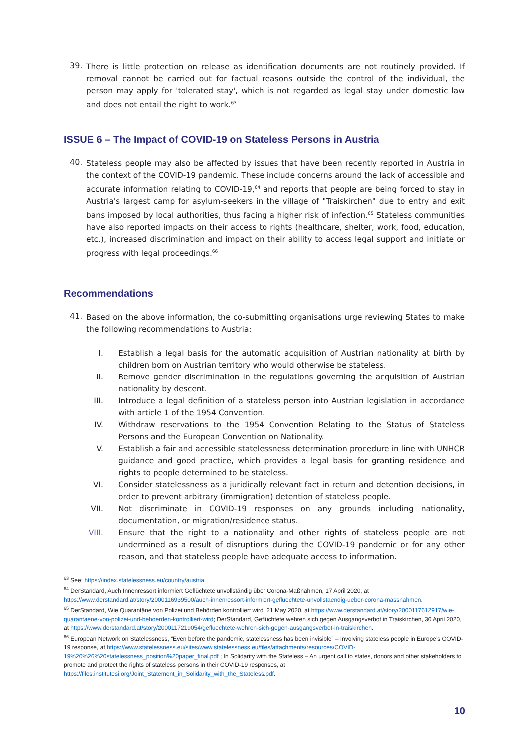39.
There is little protection on release as identification documents are not routinely provided. If removal cannot be carried out for factual reasons outside the control of the individual, the person may apply for 'tolerated stay', which is not regarded as legal stay under domestic law and does not entail the right to work.<sup>63</sup>
ISSUE 6 – The Impact of COVID-19 on Stateless Persons in Austria
40.
Stateless people may also be affected by issues that have been recently reported in Austria in the context of the COVID-19 pandemic. These include concerns around the lack of accessible and accurate information relating to COVID-19,<sup>64</sup> and reports that people are being forced to stay in Austria's largest camp for asylum-seekers in the village of "Traiskirchen" due to entry and exit bans imposed by local authorities, thus facing a higher risk of infection.<sup>65</sup> Stateless communities have also reported impacts on their access to rights (healthcare, shelter, work, food, education, etc.), increased discrimination and impact on their ability to access legal support and initiate or progress with legal proceedings.<sup>66</sup>
Recommendations
41.
Based on the above information, the co-submitting organisations urge reviewing States to make the following recommendations to Austria:
I. Establish a legal basis for the automatic acquisition of Austrian nationality at birth by children born on Austrian territory who would otherwise be stateless.
II. Remove gender discrimination in the regulations governing the acquisition of Austrian nationality by descent.
III. Introduce a legal definition of a stateless person into Austrian legislation in accordance with article 1 of the 1954 Convention.
IV. Withdraw reservations to the 1954 Convention Relating to the Status of Stateless Persons and the European Convention on Nationality.
V. Establish a fair and accessible statelessness determination procedure in line with UNHCR guidance and good practice, which provides a legal basis for granting residence and rights to people determined to be stateless.
VI. Consider statelessness as a juridically relevant fact in return and detention decisions, in order to prevent arbitrary (immigration) detention of stateless people.
VII. Not discriminate in COVID-19 responses on any grounds including nationality, documentation, or migration/residence status.
VIII. Ensure that the right to a nationality and other rights of stateless people are not undermined as a result of disruptions during the COVID-19 pandemic or for any other reason, and that stateless people have adequate access to information.
<sup>63</sup> See: https://index.statelessness.eu/country/austria.
<sup>64</sup> DerStandard, Auch Innenressort informiert Geflüchtete unvollständig über Corona-Maßnahmen, 17 April 2020, at https://www.derstandard.at/story/2000116939500/auch-innenressort-informiert-gefluechtete-unvollstaendig-ueber-corona-massnahmen.
<sup>65</sup> DerStandard, Wie Quarantäne von Polizei und Behörden kontrolliert wird, 21 May 2020, at https://www.derstandard.at/story/2000117612917/wie-quarantaene-von-polizei-und-behoerden-kontrolliert-wird; DerStandard, Geflüchtete wehren sich gegen Ausgangsverbot in Traiskirchen, 30 April 2020, at https://www.derstandard.at/story/2000117219054/gefluechtete-wehren-sich-gegen-ausgangsverbot-in-traiskirchen.
<sup>66</sup> European Network on Statelessness, “Even before the pandemic, statelessness has been invisible” – Involving stateless people in Europe’s COVID-19 response, at https://www.statelessness.eu/sites/www.statelessness.eu/files/attachments/resources/COVID-19%20%26%20statelessness_position%20paper_final.pdf ; In Solidarity with the Stateless – An urgent call to states, donors and other stakeholders to promote and protect the rights of stateless persons in their COVID-19 responses, at https://files.institutesi.org/Joint_Statement_in_Solidarity_with_the_Stateless.pdf.
10